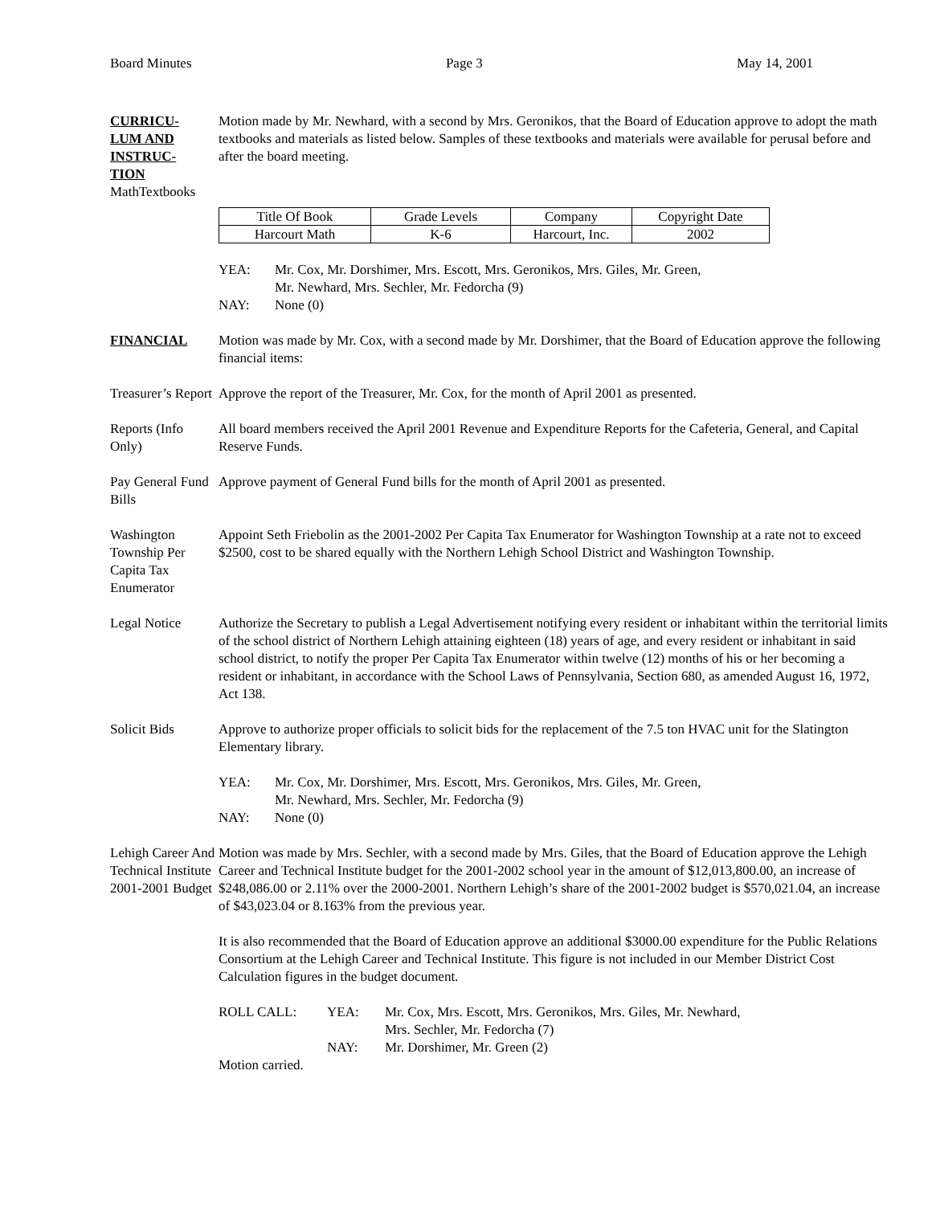Board Minutes Page 3 May 14, 2001
CURRICU-
LUM AND
INSTRUC-
TION
MathTextbooks
Motion made by Mr. Newhard, with a second by Mrs. Geronikos, that the Board of Education approve to adopt the math textbooks and materials as listed below. Samples of these textbooks and materials were available for perusal before and after the board meeting.
| Title Of Book | Grade Levels | Company | Copyright Date |
| Harcourt Math | K-6 | Harcourt, Inc. | 2002 |
YEA: Mr. Cox, Mr. Dorshimer, Mrs. Escott, Mrs. Geronikos, Mrs. Giles, Mr. Green,
Mr. Newhard, Mrs. Sechler, Mr. Fedorcha (9)
NAY: None (0)
FINANCIAL Motion was made by Mr. Cox, with a second made by Mr. Dorshimer, that the Board of Education approve the following financial items:
Treasurer’s Report
Approve the report of the Treasurer, Mr. Cox, for the month of April 2001 as presented.
Reports (Info Only)
All board members received the April 2001 Revenue and Expenditure Reports for the Cafeteria, General, and Capital Reserve Funds.
Pay General Fund Bills
Approve payment of General Fund bills for the month of April 2001 as presented.
Washington Township Per Capita Tax Enumerator
Appoint Seth Friebolin as the 2001-2002 Per Capita Tax Enumerator for Washington Township at a rate not to exceed $2500, cost to be shared equally with the Northern Lehigh School District and Washington Township.
Legal Notice Authorize the Secretary to publish a Legal Advertisement notifying every resident or inhabitant within the territorial limits of the school district of Northern Lehigh attaining eighteen (18) years of age, and every resident or inhabitant in said school district, to notify the proper Per Capita Tax Enumerator within twelve (12) months of his or her becoming a resident or inhabitant, in accordance with the School Laws of Pennsylvania, Section 680, as amended August 16, 1972, Act 138.
Solicit Bids Approve to authorize proper officials to solicit bids for the replacement of the 7.5 ton HVAC unit for the Slatington Elementary library.
YEA: Mr. Cox, Mr. Dorshimer, Mrs. Escott, Mrs. Geronikos, Mrs. Giles, Mr. Green,
Mr. Newhard, Mrs. Sechler, Mr. Fedorcha (9)
NAY: None (0)
Lehigh Career And Technical Institute 2001-2001 Budget
Motion was made by Mrs. Sechler, with a second made by Mrs. Giles, that the Board of Education approve the Lehigh Career and Technical Institute budget for the 2001-2002 school year in the amount of $12,013,800.00, an increase of $248,086.00 or 2.11% over the 2000-2001. Northern Lehigh’s share of the 2001-2002 budget is $570,021.04, an increase of $43,023.04 or 8.163% from the previous year.
It is also recommended that the Board of Education approve an additional $3000.00 expenditure for the Public Relations Consortium at the Lehigh Career and Technical Institute. This figure is not included in our Member District Cost Calculation figures in the budget document.
ROLL CALL: YEA: Mr. Cox, Mrs. Escott, Mrs. Geronikos, Mrs. Giles, Mr. Newhard,
Mrs. Sechler, Mr. Fedorcha (7)
NAY: Mr. Dorshimer, Mr. Green (2)
Motion carried.